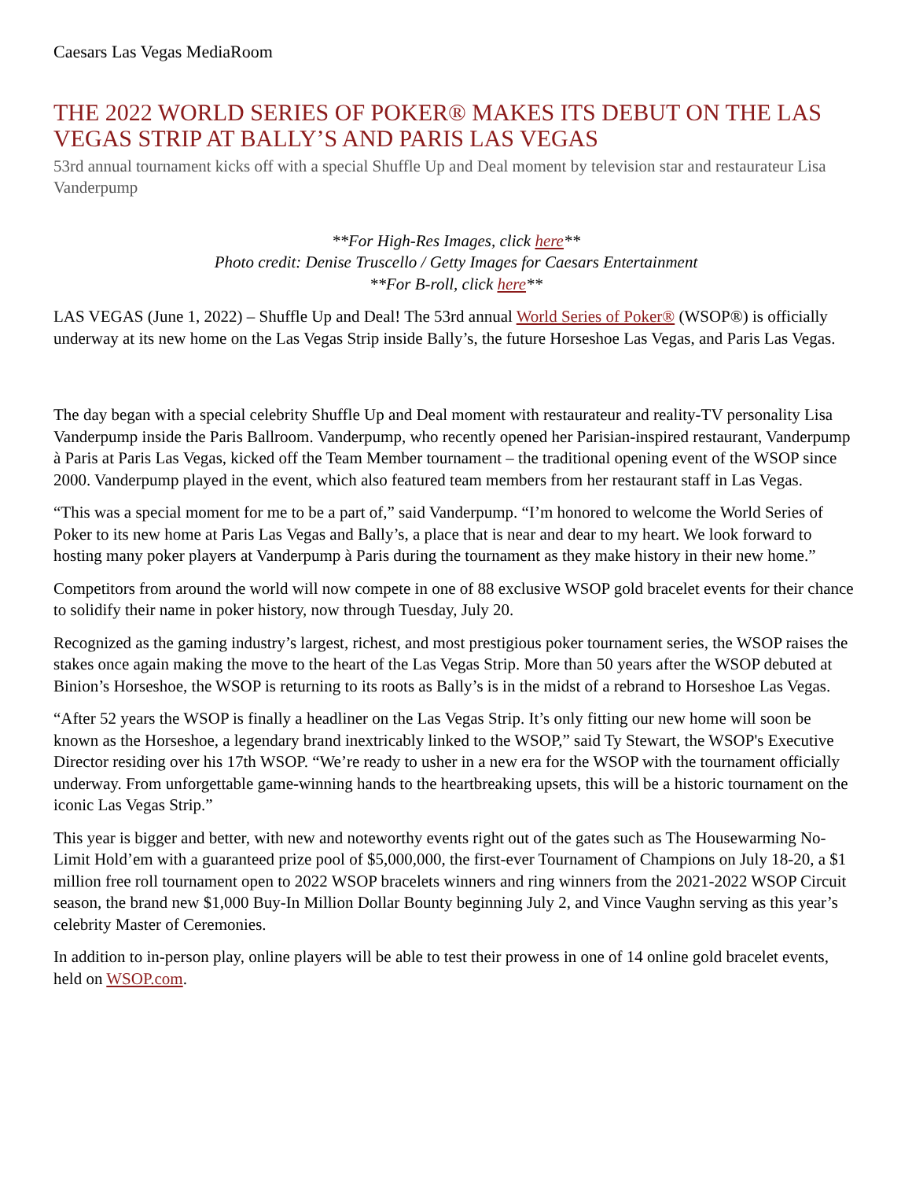Caesars Las Vegas MediaRoom
THE 2022 WORLD SERIES OF POKER® MAKES ITS DEBUT ON THE LAS VEGAS STRIP AT BALLY’S AND PARIS LAS VEGAS
53rd annual tournament kicks off with a special Shuffle Up and Deal moment by television star and restaurateur Lisa Vanderpump
**For High-Res Images, click here**
Photo credit: Denise Truscello / Getty Images for Caesars Entertainment
**For B-roll, click here**
LAS VEGAS (June 1, 2022) – Shuffle Up and Deal! The 53rd annual World Series of Poker® (WSOP®) is officially underway at its new home on the Las Vegas Strip inside Bally’s, the future Horseshoe Las Vegas, and Paris Las Vegas.
The day began with a special celebrity Shuffle Up and Deal moment with restaurateur and reality-TV personality Lisa Vanderpump inside the Paris Ballroom. Vanderpump, who recently opened her Parisian-inspired restaurant, Vanderpump à Paris at Paris Las Vegas, kicked off the Team Member tournament – the traditional opening event of the WSOP since 2000. Vanderpump played in the event, which also featured team members from her restaurant staff in Las Vegas.
“This was a special moment for me to be a part of,” said Vanderpump. “I’m honored to welcome the World Series of Poker to its new home at Paris Las Vegas and Bally’s, a place that is near and dear to my heart. We look forward to hosting many poker players at Vanderpump à Paris during the tournament as they make history in their new home.”
Competitors from around the world will now compete in one of 88 exclusive WSOP gold bracelet events for their chance to solidify their name in poker history, now through Tuesday, July 20.
Recognized as the gaming industry’s largest, richest, and most prestigious poker tournament series, the WSOP raises the stakes once again making the move to the heart of the Las Vegas Strip. More than 50 years after the WSOP debuted at Binion’s Horseshoe, the WSOP is returning to its roots as Bally’s is in the midst of a rebrand to Horseshoe Las Vegas.
“After 52 years the WSOP is finally a headliner on the Las Vegas Strip. It’s only fitting our new home will soon be known as the Horseshoe, a legendary brand inextricably linked to the WSOP,” said Ty Stewart, the WSOP's Executive Director residing over his 17th WSOP. “We’re ready to usher in a new era for the WSOP with the tournament officially underway. From unforgettable game-winning hands to the heartbreaking upsets, this will be a historic tournament on the iconic Las Vegas Strip.”
This year is bigger and better, with new and noteworthy events right out of the gates such as The Housewarming No-Limit Hold’em with a guaranteed prize pool of $5,000,000, the first-ever Tournament of Champions on July 18-20, a $1 million free roll tournament open to 2022 WSOP bracelets winners and ring winners from the 2021-2022 WSOP Circuit season, the brand new $1,000 Buy-In Million Dollar Bounty beginning July 2, and Vince Vaughn serving as this year’s celebrity Master of Ceremonies.
In addition to in-person play, online players will be able to test their prowess in one of 14 online gold bracelet events, held on WSOP.com.